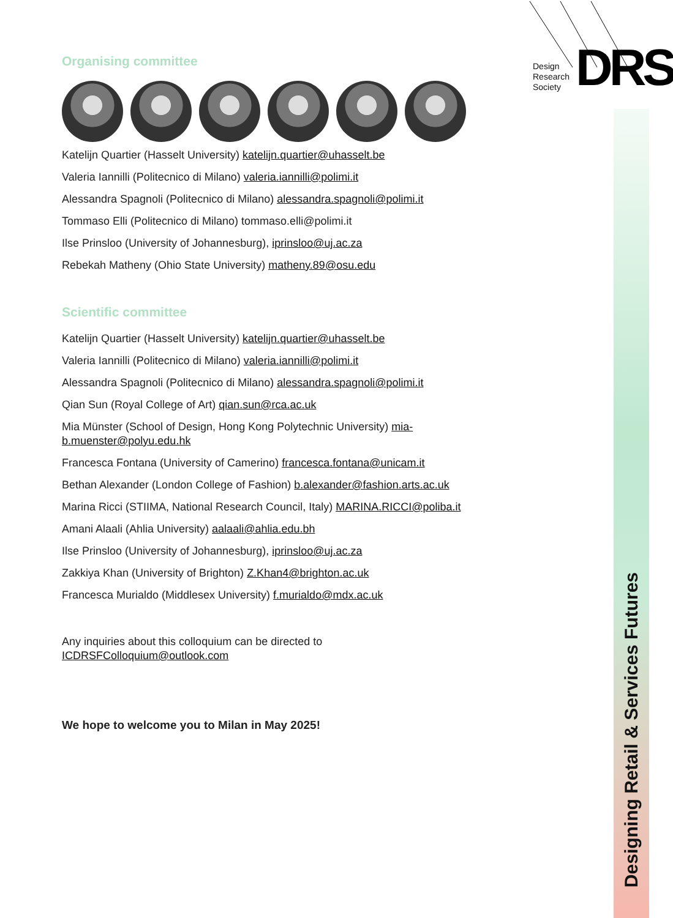Design
Research
Society
DRS
Designing Retail & Services Futures
Organising committee
Katelijn Quartier (Hasselt University) katelijn.quartier@uhasselt.be
Valeria Iannilli (Politecnico di Milano) valeria.iannilli@polimi.it
Alessandra Spagnoli (Politecnico di Milano) alessandra.spagnoli@polimi.it
Tommaso Elli (Politecnico di Milano) tommaso.elli@polimi.it
Ilse Prinsloo (University of Johannesburg), iprinsloo@uj.ac.za
Rebekah Matheny (Ohio State University) matheny.89@osu.edu
Scientific committee
Katelijn Quartier (Hasselt University) katelijn.quartier@uhasselt.be
Valeria Iannilli (Politecnico di Milano) valeria.iannilli@polimi.it
Alessandra Spagnoli (Politecnico di Milano) alessandra.spagnoli@polimi.it
Qian Sun (Royal College of Art) qian.sun@rca.ac.uk
Mia Münster (School of Design, Hong Kong Polytechnic University) mia-
b.muenster@polyu.edu.hk
Francesca Fontana (University of Camerino) francesca.fontana@unicam.it
Bethan Alexander (London College of Fashion) b.alexander@fashion.arts.ac.uk
Marina Ricci (STIIMA, National Research Council, Italy) MARINA.RICCI@poliba.it
Amani Alaali (Ahlia University) aalaali@ahlia.edu.bh
Ilse Prinsloo (University of Johannesburg), iprinsloo@uj.ac.za
Zakkiya Khan (University of Brighton) Z.Khan4@brighton.ac.uk
Francesca Murialdo (Middlesex University) f.murialdo@mdx.ac.uk
Any inquiries about this colloquium can be directed to
ICDRSFColloquium@outlook.com
We hope to welcome you to Milan in May 2025!